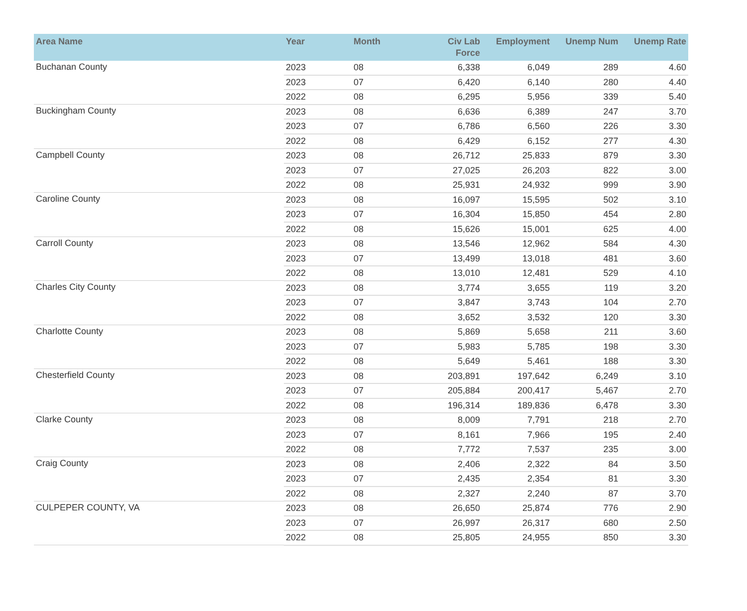| Area Name | Year | Month | Civ Lab Force | Employment | Unemp Num | Unemp Rate |
| --- | --- | --- | --- | --- | --- | --- |
| Buchanan County | 2023 | 08 | 6,338 | 6,049 | 289 | 4.60 |
| | 2023 | 07 | 6,420 | 6,140 | 280 | 4.40 |
| | 2022 | 08 | 6,295 | 5,956 | 339 | 5.40 |
| Buckingham County | 2023 | 08 | 6,636 | 6,389 | 247 | 3.70 |
| | 2023 | 07 | 6,786 | 6,560 | 226 | 3.30 |
| | 2022 | 08 | 6,429 | 6,152 | 277 | 4.30 |
| Campbell County | 2023 | 08 | 26,712 | 25,833 | 879 | 3.30 |
| | 2023 | 07 | 27,025 | 26,203 | 822 | 3.00 |
| | 2022 | 08 | 25,931 | 24,932 | 999 | 3.90 |
| Caroline County | 2023 | 08 | 16,097 | 15,595 | 502 | 3.10 |
| | 2023 | 07 | 16,304 | 15,850 | 454 | 2.80 |
| | 2022 | 08 | 15,626 | 15,001 | 625 | 4.00 |
| Carroll County | 2023 | 08 | 13,546 | 12,962 | 584 | 4.30 |
| | 2023 | 07 | 13,499 | 13,018 | 481 | 3.60 |
| | 2022 | 08 | 13,010 | 12,481 | 529 | 4.10 |
| Charles City County | 2023 | 08 | 3,774 | 3,655 | 119 | 3.20 |
| | 2023 | 07 | 3,847 | 3,743 | 104 | 2.70 |
| | 2022 | 08 | 3,652 | 3,532 | 120 | 3.30 |
| Charlotte County | 2023 | 08 | 5,869 | 5,658 | 211 | 3.60 |
| | 2023 | 07 | 5,983 | 5,785 | 198 | 3.30 |
| | 2022 | 08 | 5,649 | 5,461 | 188 | 3.30 |
| Chesterfield County | 2023 | 08 | 203,891 | 197,642 | 6,249 | 3.10 |
| | 2023 | 07 | 205,884 | 200,417 | 5,467 | 2.70 |
| | 2022 | 08 | 196,314 | 189,836 | 6,478 | 3.30 |
| Clarke County | 2023 | 08 | 8,009 | 7,791 | 218 | 2.70 |
| | 2023 | 07 | 8,161 | 7,966 | 195 | 2.40 |
| | 2022 | 08 | 7,772 | 7,537 | 235 | 3.00 |
| Craig County | 2023 | 08 | 2,406 | 2,322 | 84 | 3.50 |
| | 2023 | 07 | 2,435 | 2,354 | 81 | 3.30 |
| | 2022 | 08 | 2,327 | 2,240 | 87 | 3.70 |
| CULPEPER COUNTY, VA | 2023 | 08 | 26,650 | 25,874 | 776 | 2.90 |
| | 2023 | 07 | 26,997 | 26,317 | 680 | 2.50 |
| | 2022 | 08 | 25,805 | 24,955 | 850 | 3.30 |